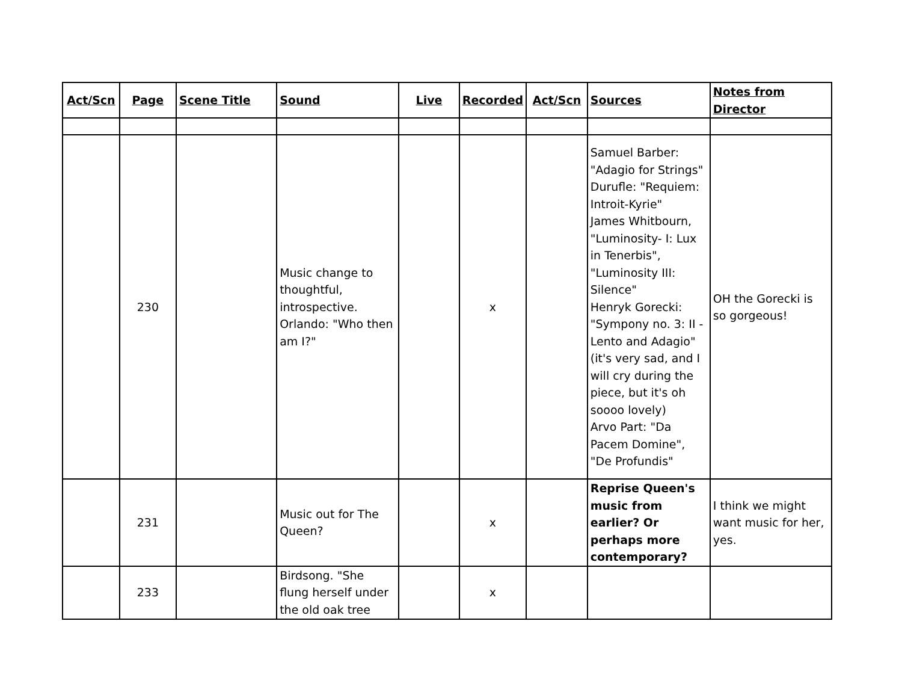| Act/Scn | Page | Scene Title | Sound | Live | Recorded | Act/Scn | Sources | Notes from Director |
| --- | --- | --- | --- | --- | --- | --- | --- | --- |
| | 230 | | Music change to thoughtful, introspective. Orlando: "Who then am I?" | | x | | Samuel Barber: "Adagio for Strings" Durufle: "Requiem: Introit-Kyrie" James Whitbourn, "Luminosity- I: Lux in Tenerbis", "Luminosity III: Silence" Henryk Gorecki: "Sympony no. 3: II - Lento and Adagio" (it's very sad, and I will cry during the piece, but it's oh soooo lovely) Arvo Part: "Da Pacem Domine", "De Profundis" | OH the Gorecki is so gorgeous! |
| | 231 | | Music out for The Queen? | | x | | Reprise Queen's music from earlier? Or perhaps more contemporary? | I think we might want music for her, yes. |
| | 233 | | Birdsong. "She flung herself under the old oak tree | | x | | | |